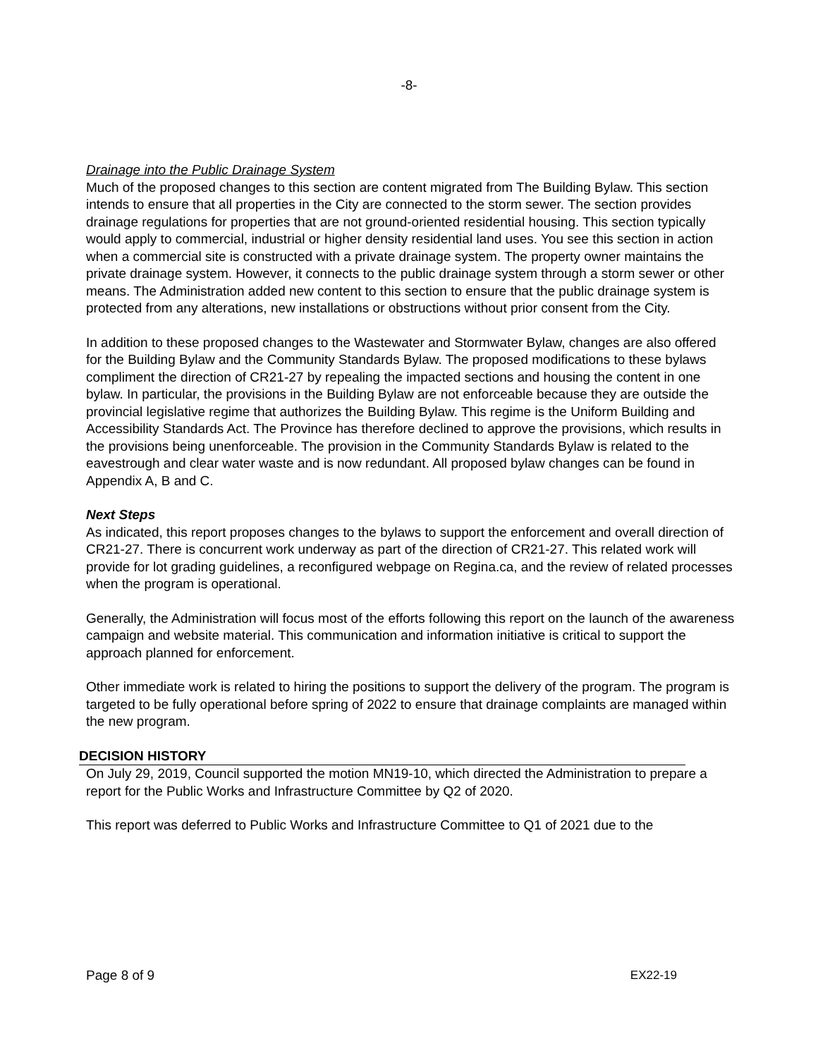-8-
Drainage into the Public Drainage System
Much of the proposed changes to this section are content migrated from The Building Bylaw. This section intends to ensure that all properties in the City are connected to the storm sewer. The section provides drainage regulations for properties that are not ground-oriented residential housing. This section typically would apply to commercial, industrial or higher density residential land uses. You see this section in action when a commercial site is constructed with a private drainage system. The property owner maintains the private drainage system. However, it connects to the public drainage system through a storm sewer or other means. The Administration added new content to this section to ensure that the public drainage system is protected from any alterations, new installations or obstructions without prior consent from the City.
In addition to these proposed changes to the Wastewater and Stormwater Bylaw, changes are also offered for the Building Bylaw and the Community Standards Bylaw. The proposed modifications to these bylaws compliment the direction of CR21-27 by repealing the impacted sections and housing the content in one bylaw. In particular, the provisions in the Building Bylaw are not enforceable because they are outside the provincial legislative regime that authorizes the Building Bylaw. This regime is the Uniform Building and Accessibility Standards Act. The Province has therefore declined to approve the provisions, which results in the provisions being unenforceable. The provision in the Community Standards Bylaw is related to the eavestrough and clear water waste and is now redundant. All proposed bylaw changes can be found in Appendix A, B and C.
Next Steps
As indicated, this report proposes changes to the bylaws to support the enforcement and overall direction of CR21-27. There is concurrent work underway as part of the direction of CR21-27. This related work will provide for lot grading guidelines, a reconfigured webpage on Regina.ca, and the review of related processes when the program is operational.
Generally, the Administration will focus most of the efforts following this report on the launch of the awareness campaign and website material. This communication and information initiative is critical to support the approach planned for enforcement.
Other immediate work is related to hiring the positions to support the delivery of the program. The program is targeted to be fully operational before spring of 2022 to ensure that drainage complaints are managed within the new program.
DECISION HISTORY
On July 29, 2019, Council supported the motion MN19-10, which directed the Administration to prepare a report for the Public Works and Infrastructure Committee by Q2 of 2020.
This report was deferred to Public Works and Infrastructure Committee to Q1 of 2021 due to the
Page 8 of 9 EX22-19